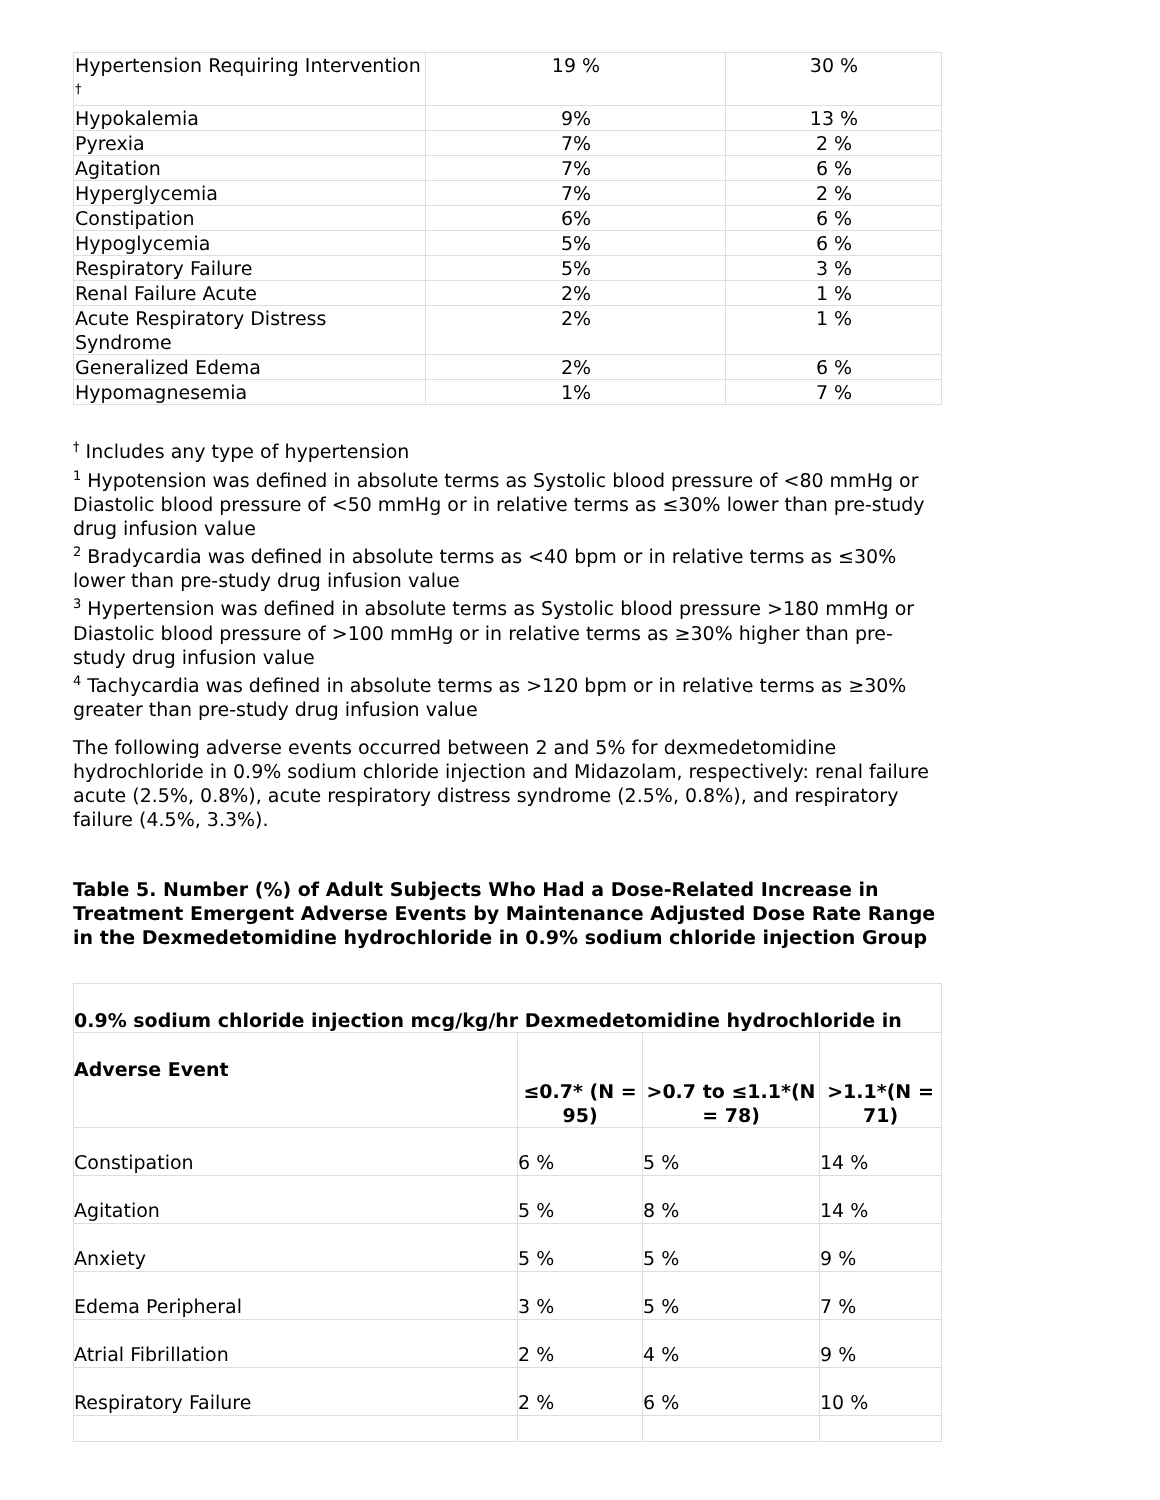| Hypertension Requiring Intervention <sup>†</sup> | 19 % | 30 % |
| Hypokalemia | 9% | 13 % |
| Pyrexia | 7% | 2 % |
| Agitation | 7% | 6 % |
| Hyperglycemia | 7% | 2 % |
| Constipation | 6% | 6 % |
| Hypoglycemia | 5% | 6 % |
| Respiratory Failure | 5% | 3 % |
| Renal Failure Acute | 2% | 1 % |
| Acute Respiratory Distress Syndrome | 2% | 1 % |
| Generalized Edema | 2% | 6 % |
| Hypomagnesemia | 1% | 7 % |
<sup>†</sup> Includes any type of hypertension
<sup>1</sup> Hypotension was defined in absolute terms as Systolic blood pressure of <80 mmHg or Diastolic blood pressure of <50 mmHg or in relative terms as ≤30% lower than pre-study drug infusion value
<sup>2</sup> Bradycardia was defined in absolute terms as <40 bpm or in relative terms as ≤30% lower than pre-study drug infusion value
<sup>3</sup> Hypertension was defined in absolute terms as Systolic blood pressure >180 mmHg or Diastolic blood pressure of >100 mmHg or in relative terms as ≥30% higher than pre-study drug infusion value
<sup>4</sup> Tachycardia was defined in absolute terms as >120 bpm or in relative terms as ≥30% greater than pre-study drug infusion value
The following adverse events occurred between 2 and 5% for dexmedetomidine hydrochloride in 0.9% sodium chloride injection and Midazolam, respectively: renal failure acute (2.5%, 0.8%), acute respiratory distress syndrome (2.5%, 0.8%), and respiratory failure (4.5%, 3.3%).
Table 5. Number (%) of Adult Subjects Who Had a Dose-Related Increase in Treatment Emergent Adverse Events by Maintenance Adjusted Dose Rate Range in the Dexmedetomidine hydrochloride in 0.9% sodium chloride injection Group
| 0.9% sodium chloride injection mcg/kg/hr Dexmedetomidine hydrochloride in | | | |
| --- | --- | --- | --- |
| Adverse Event | ≤0.7* (N = 95) | >0.7 to ≤1.1*(N = 78) | >1.1*(N = 71) |
| Constipation | 6 % | 5 % | 14 % |
| Agitation | 5 % | 8 % | 14 % |
| Anxiety | 5 % | 5 % | 9 % |
| Edema Peripheral | 3 % | 5 % | 7 % |
| Atrial Fibrillation | 2 % | 4 % | 9 % |
| Respiratory Failure | 2 % | 6 % | 10 % |